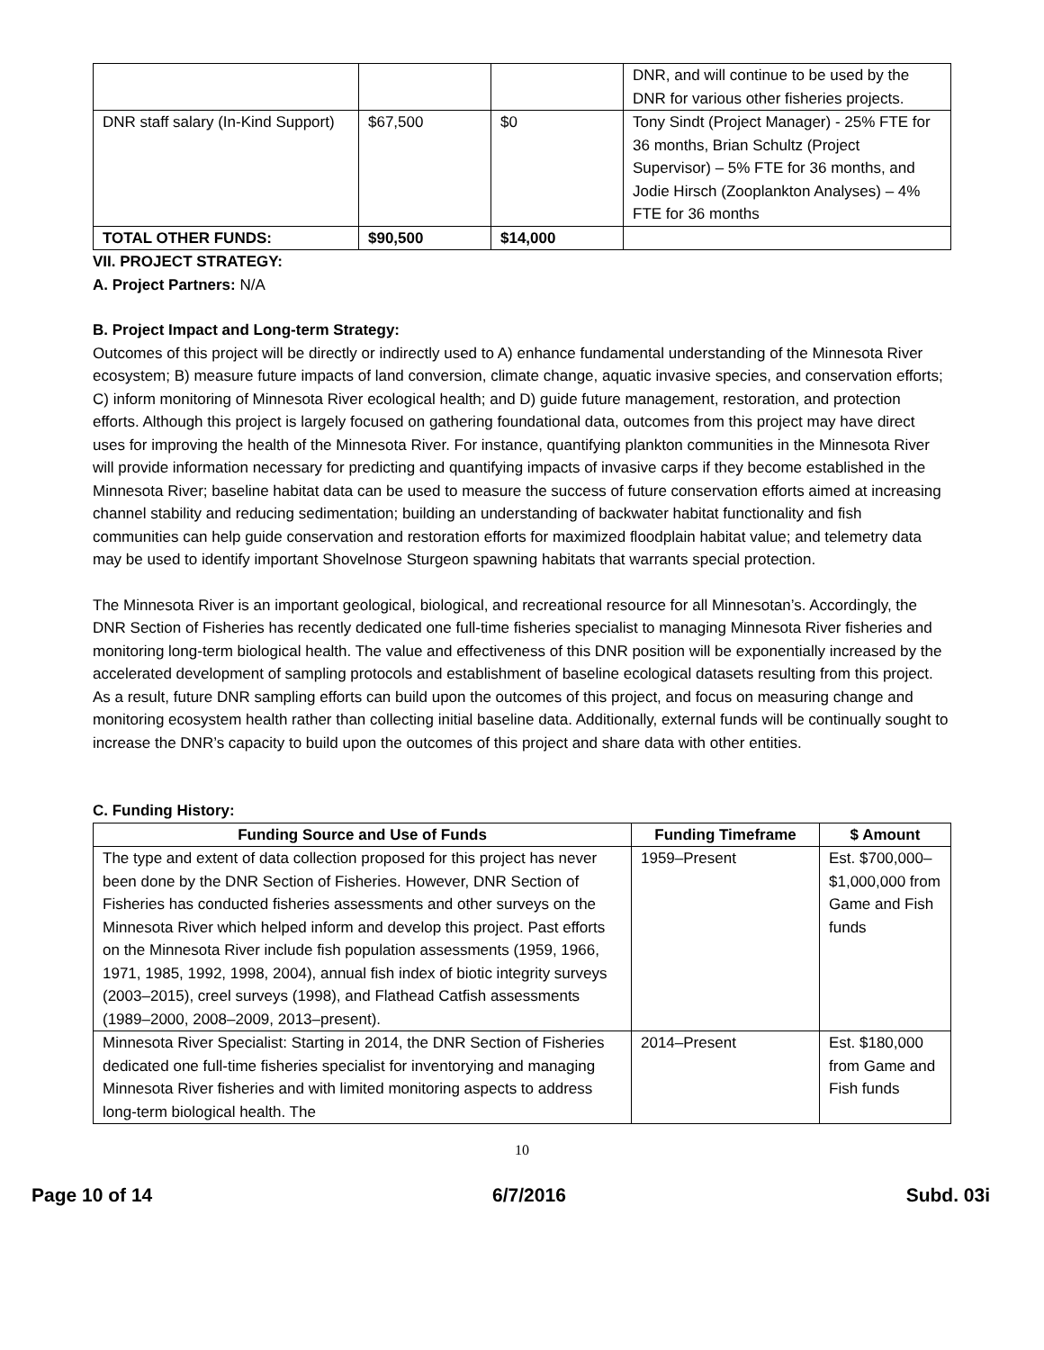| | | | DNR, and will continue to be used by the DNR for various other fisheries projects. |
| DNR staff salary (In-Kind Support) | $67,500 | $0 | Tony Sindt (Project Manager) - 25% FTE for 36 months, Brian Schultz (Project Supervisor) – 5% FTE for 36 months, and Jodie Hirsch (Zooplankton Analyses) – 4% FTE for 36 months |
| TOTAL OTHER FUNDS: | $90,500 | $14,000 | |
VII. PROJECT STRATEGY:
A. Project Partners: N/A
B. Project Impact and Long-term Strategy:
Outcomes of this project will be directly or indirectly used to A) enhance fundamental understanding of the Minnesota River ecosystem; B) measure future impacts of land conversion, climate change, aquatic invasive species, and conservation efforts; C) inform monitoring of Minnesota River ecological health; and D) guide future management, restoration, and protection efforts. Although this project is largely focused on gathering foundational data, outcomes from this project may have direct uses for improving the health of the Minnesota River. For instance, quantifying plankton communities in the Minnesota River will provide information necessary for predicting and quantifying impacts of invasive carps if they become established in the Minnesota River; baseline habitat data can be used to measure the success of future conservation efforts aimed at increasing channel stability and reducing sedimentation; building an understanding of backwater habitat functionality and fish communities can help guide conservation and restoration efforts for maximized floodplain habitat value; and telemetry data may be used to identify important Shovelnose Sturgeon spawning habitats that warrants special protection.
The Minnesota River is an important geological, biological, and recreational resource for all Minnesotan’s. Accordingly, the DNR Section of Fisheries has recently dedicated one full-time fisheries specialist to managing Minnesota River fisheries and monitoring long-term biological health. The value and effectiveness of this DNR position will be exponentially increased by the accelerated development of sampling protocols and establishment of baseline ecological datasets resulting from this project. As a result, future DNR sampling efforts can build upon the outcomes of this project, and focus on measuring change and monitoring ecosystem health rather than collecting initial baseline data. Additionally, external funds will be continually sought to increase the DNR’s capacity to build upon the outcomes of this project and share data with other entities.
C. Funding History:
| Funding Source and Use of Funds | Funding Timeframe | $ Amount |
| --- | --- | --- |
| The type and extent of data collection proposed for this project has never been done by the DNR Section of Fisheries. However, DNR Section of Fisheries has conducted fisheries assessments and other surveys on the Minnesota River which helped inform and develop this project. Past efforts on the Minnesota River include fish population assessments (1959, 1966, 1971, 1985, 1992, 1998, 2004), annual fish index of biotic integrity surveys (2003–2015), creel surveys (1998), and Flathead Catfish assessments (1989–2000, 2008–2009, 2013–present). | 1959–Present | Est. $700,000–$1,000,000 from Game and Fish funds |
| Minnesota River Specialist: Starting in 2014, the DNR Section of Fisheries dedicated one full-time fisheries specialist for inventorying and managing Minnesota River fisheries and with limited monitoring aspects to address long-term biological health. The | 2014–Present | Est. $180,000 from Game and Fish funds |
10
Page 10 of 14 6/7/2016 Subd. 03i